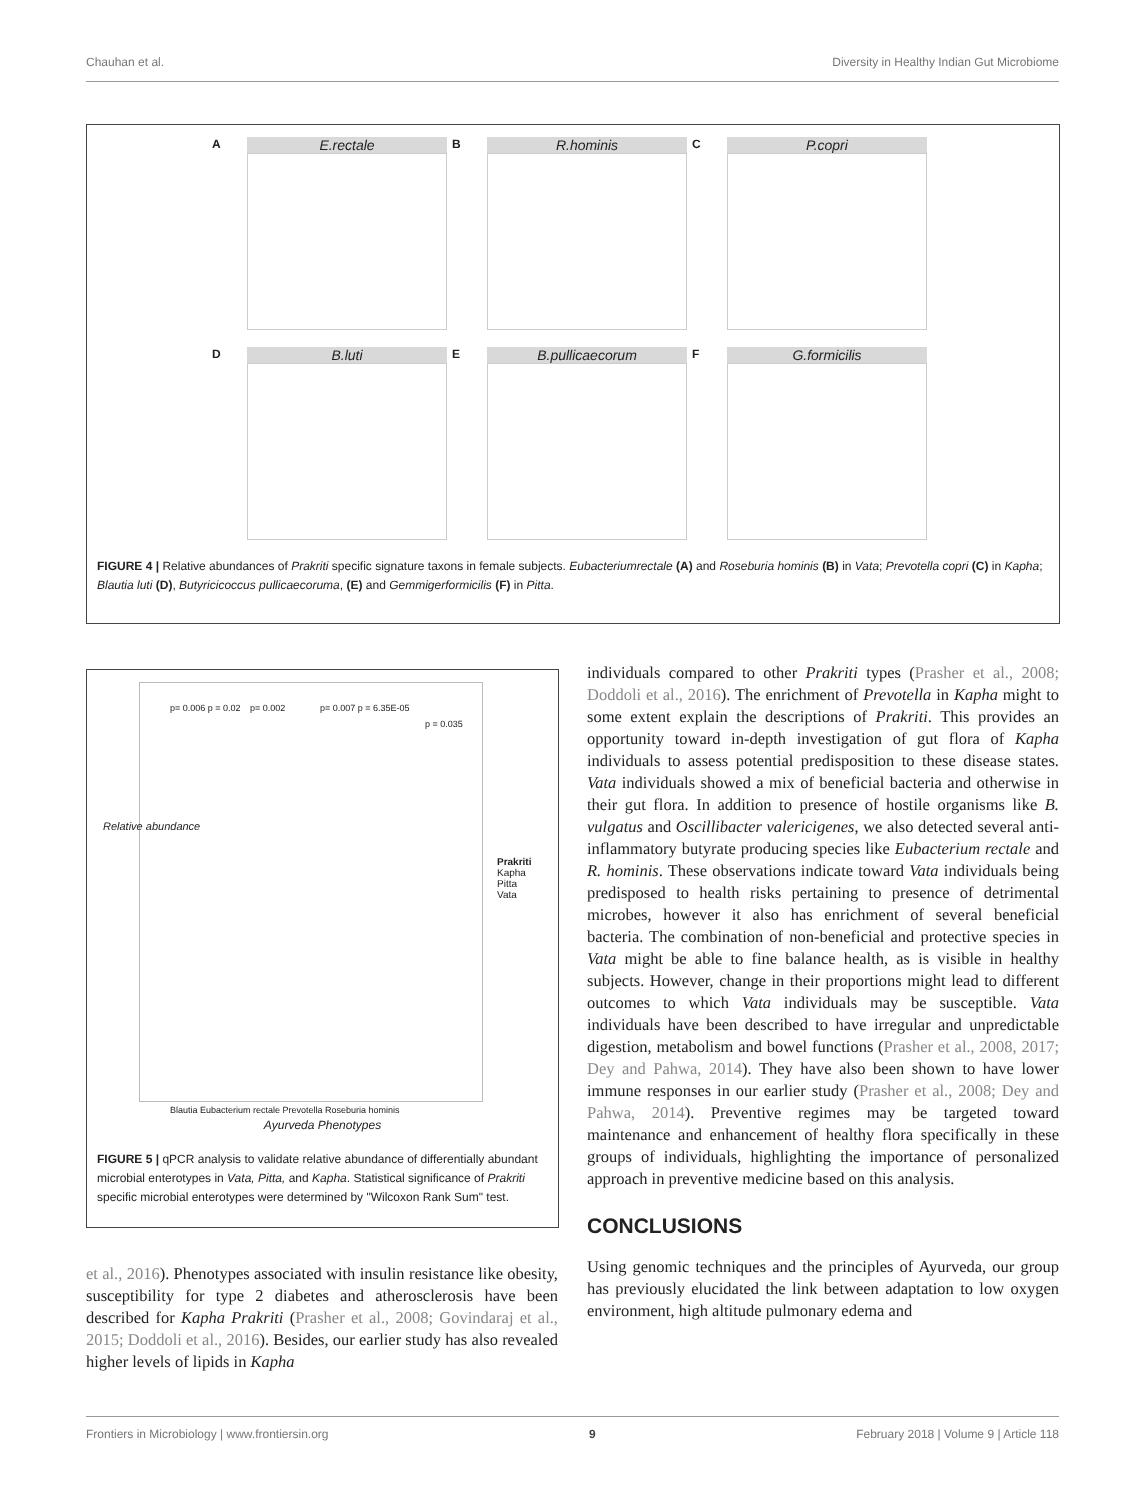Chauhan et al. Diversity in Healthy Indian Gut Microbiome
A
E.rectale
B
R.hominis
C
P.copri
D
B.luti
E
B.pullicaecorum
F
G.formicilis
FIGURE 4 | Relative abundances of Prakriti specific signature taxons in female subjects. Eubacteriumrectale (A) and Roseburia hominis (B) in Vata; Prevotella copri (C) in Kapha; Blautia luti (D), Butyricicoccus pullicaecoruma, (E) and Gemmigerformicilis (F) in Pitta.
p= 0.006 p = 0.02 p= 0.002 p= 0.007 p = 6.35E-05
p = 0.035
Blautia Eubacterium rectale Prevotella Roseburia hominis
Prakriti
Kapha
Pitta
Vata
Relative abundance
Ayurveda Phenotypes
FIGURE 5 | qPCR analysis to validate relative abundance of differentially abundant microbial enterotypes in Vata, Pitta, and Kapha. Statistical significance of Prakriti specific microbial enterotypes were determined by "Wilcoxon Rank Sum" test.
et al., 2016). Phenotypes associated with insulin resistance like obesity, susceptibility for type 2 diabetes and atherosclerosis have been described for Kapha Prakriti (Prasher et al., 2008; Govindaraj et al., 2015; Doddoli et al., 2016). Besides, our earlier study has also revealed higher levels of lipids in Kapha
individuals compared to other Prakriti types (Prasher et al., 2008; Doddoli et al., 2016). The enrichment of Prevotella in Kapha might to some extent explain the descriptions of Prakriti. This provides an opportunity toward in-depth investigation of gut flora of Kapha individuals to assess potential predisposition to these disease states. Vata individuals showed a mix of beneficial bacteria and otherwise in their gut flora. In addition to presence of hostile organisms like B. vulgatus and Oscillibacter valericigenes, we also detected several anti-inflammatory butyrate producing species like Eubacterium rectale and R. hominis. These observations indicate toward Vata individuals being predisposed to health risks pertaining to presence of detrimental microbes, however it also has enrichment of several beneficial bacteria. The combination of non-beneficial and protective species in Vata might be able to fine balance health, as is visible in healthy subjects. However, change in their proportions might lead to different outcomes to which Vata individuals may be susceptible. Vata individuals have been described to have irregular and unpredictable digestion, metabolism and bowel functions (Prasher et al., 2008, 2017; Dey and Pahwa, 2014). They have also been shown to have lower immune responses in our earlier study (Prasher et al., 2008; Dey and Pahwa, 2014). Preventive regimes may be targeted toward maintenance and enhancement of healthy flora specifically in these groups of individuals, highlighting the importance of personalized approach in preventive medicine based on this analysis.
CONCLUSIONS
Using genomic techniques and the principles of Ayurveda, our group has previously elucidated the link between adaptation to low oxygen environment, high altitude pulmonary edema and
Frontiers in Microbiology | www.frontiersin.org 9 February 2018 | Volume 9 | Article 118